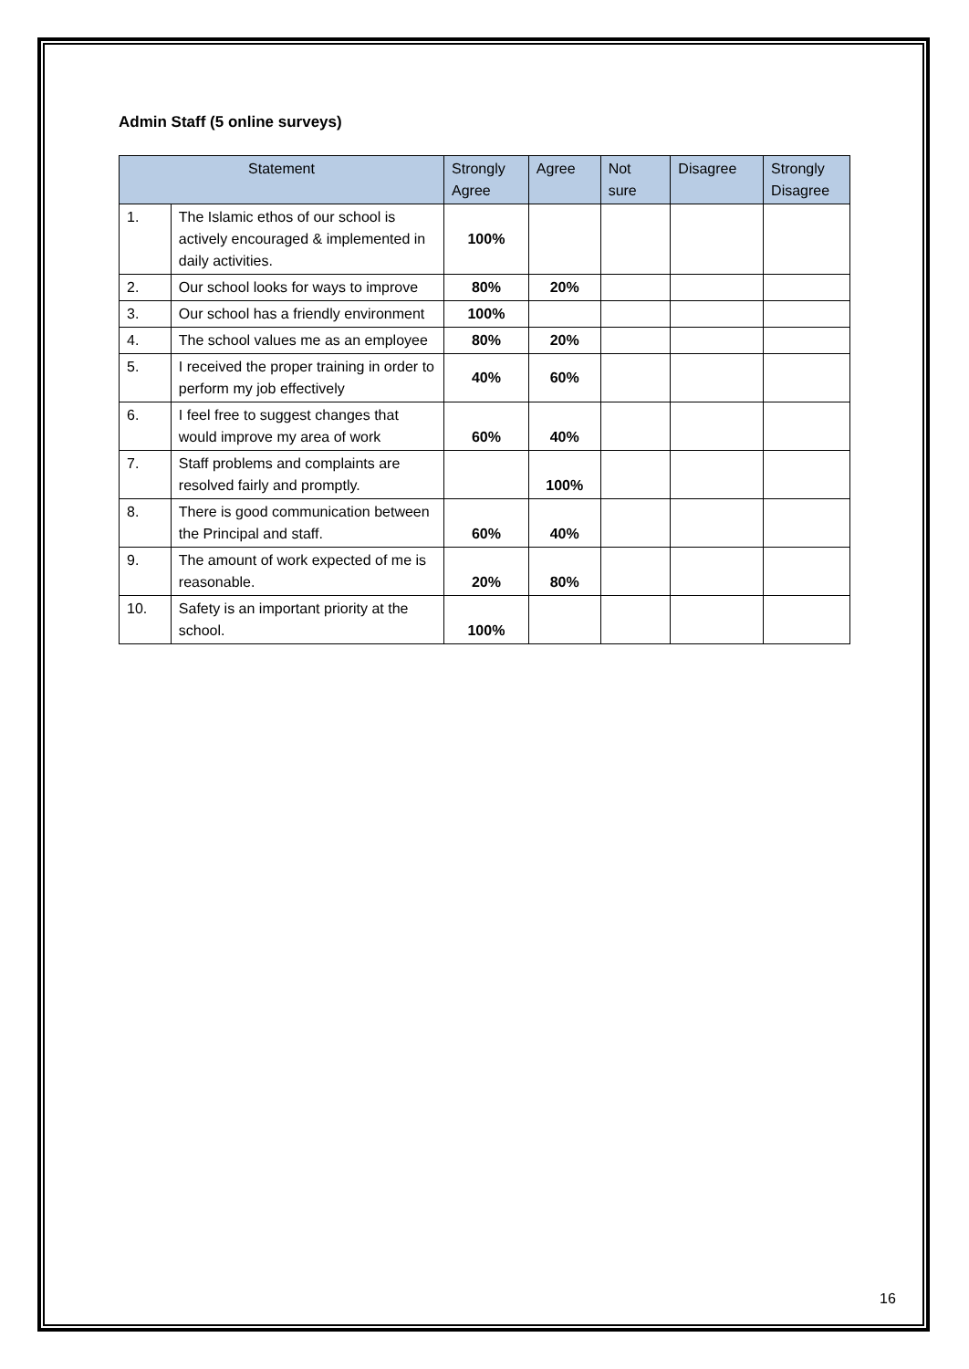Admin Staff (5 online surveys)
| Statement | | Strongly Agree | Agree | Not sure | Disagree | Strongly Disagree |
| --- | --- | --- | --- | --- | --- | --- |
| 1. | The Islamic ethos of our school is actively encouraged & implemented in daily activities. | 100% | | | | |
| 2. | Our school looks for ways to improve | 80% | 20% | | | |
| 3. | Our school has a friendly environment | 100% | | | | |
| 4. | The school values me as an employee | 80% | 20% | | | |
| 5. | I received the proper training in order to perform my job effectively | 40% | 60% | | | |
| 6. | I feel free to suggest changes that would improve my area of work | 60% | 40% | | | |
| 7. | Staff problems and complaints are resolved fairly and promptly. | | 100% | | | |
| 8. | There is good communication between the Principal and staff. | 60% | 40% | | | |
| 9. | The amount of work expected of me is reasonable. | 20% | 80% | | | |
| 10. | Safety is an important priority at the school. | 100% | | | | |
16